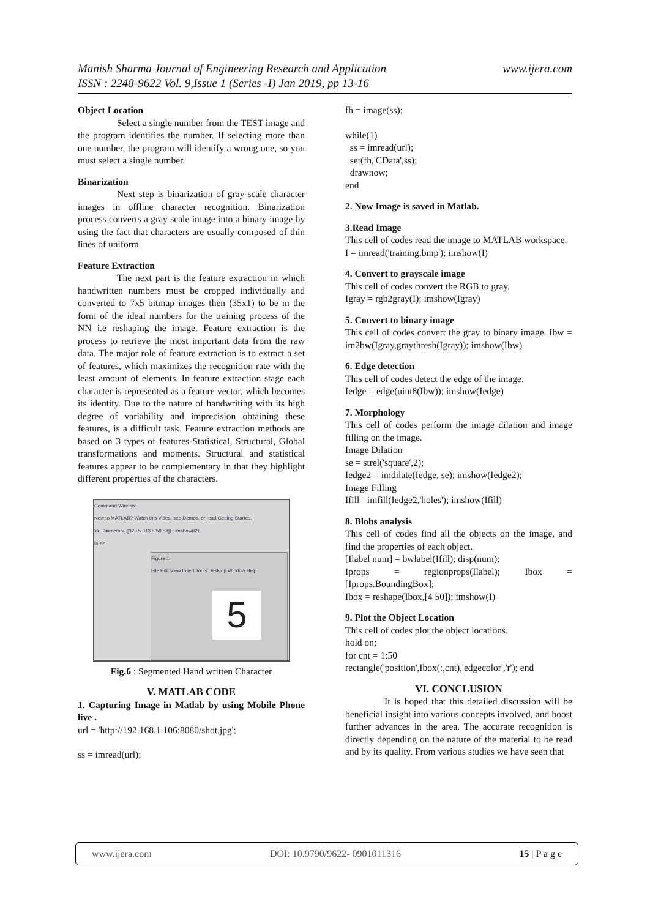www.ijera.com Manish Sharma Journal of Engineering Research and Application
ISSN : 2248-9622 Vol. 9,Issue 1 (Series -I) Jan 2019, pp 13-16
Object Location
Select a single number from the TEST image and the program identifies the number. If selecting more than one number, the program will identify a wrong one, so you must select a single number.
Binarization
Next step is binarization of gray-scale character images in offline character recognition. Binarization process converts a gray scale image into a binary image by using the fact that characters are usually composed of thin lines of uniform
Feature Extraction
The next part is the feature extraction in which handwritten numbers must be cropped individually and converted to 7x5 bitmap images then (35x1) to be in the form of the ideal numbers for the training process of the NN i.e reshaping the image. Feature extraction is the process to retrieve the most important data from the raw data. The major role of feature extraction is to extract a set of features, which maximizes the recognition rate with the least amount of elements. In feature extraction stage each character is represented as a feature vector, which becomes its identity. Due to the nature of handwriting with its high degree of variability and imprecision obtaining these features, is a difficult task. Feature extraction methods are based on 3 types of features-Statistical, Structural, Global transformations and moments. Structural and statistical features appear to be complementary in that they highlight different properties of the characters.
Command Window
New to MATLAB? Watch this Video, see Demos, or read Getting Started.
>> I2=imcrop(I,[323.5 313.5 59 58]) ; imshow(I2)
fx >>
Figure 1
File Edit View Insert Tools Desktop Window Help
5
Fig.6 : Segmented Hand written Character
V. MATLAB CODE
1. Capturing Image in Matlab by using Mobile Phone live .
url = 'http://192.168.1.106:8080/shot.jpg';
ss = imread(url);
fh = image(ss);
while(1)
ss = imread(url);
set(fh,'CData',ss);
drawnow;
end
2. Now Image is saved in Matlab.
3.Read Image
This cell of codes read the image to MATLAB workspace.
I = imread('training.bmp'); imshow(I)
4. Convert to grayscale image
This cell of codes convert the RGB to gray.
Igray = rgb2gray(I); imshow(Igray)
5. Convert to binary image
This cell of codes convert the gray to binary image. Ibw = im2bw(Igray,graythresh(Igray)); imshow(Ibw)
6. Edge detection
This cell of codes detect the edge of the image.
Iedge = edge(uint8(Ibw)); imshow(Iedge)
7. Morphology
This cell of codes perform the image dilation and image filling on the image.
Image Dilation
se = strel('square',2);
Iedge2 = imdilate(Iedge, se); imshow(Iedge2);
Image Filling
Ifill= imfill(Iedge2,'holes'); imshow(Ifill)
8. Blobs analysis
This cell of codes find all the objects on the image, and find the properties of each object.
[Ilabel num] = bwlabel(Ifill); disp(num);
Iprops = regionprops(Ilabel); Ibox = [Iprops.BoundingBox];
Ibox = reshape(Ibox,[4 50]); imshow(I)
9. Plot the Object Location
This cell of codes plot the object locations.
hold on;
for cnt = 1:50
rectangle('position',Ibox(:,cnt),'edgecolor','r'); end
VI. CONCLUSION
It is hoped that this detailed discussion will be beneficial insight into various concepts involved, and boost further advances in the area. The accurate recognition is directly depending on the nature of the material to be read and by its quality. From various studies we have seen that
www.ijera.com DOI: 10.9790/9622- 0901011316 15 | P a g e